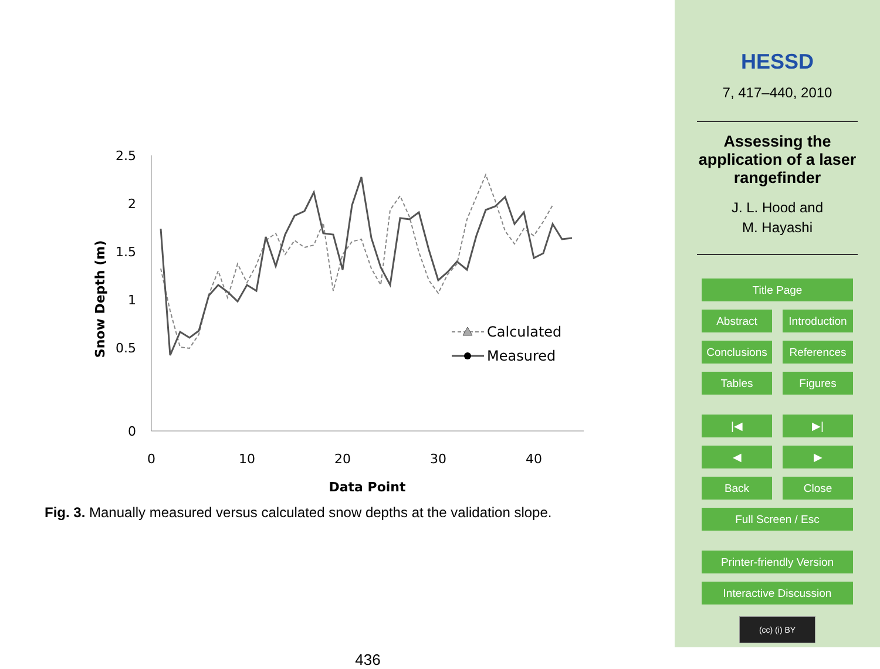2.5
2
1.5
1
0.5
0
0
10
20
30
40
Data Point
Snow Depth (m)
Calculated
Measured
Fig. 3. Manually measured versus calculated snow depths at the validation slope.
436
HESSD
7, 417–440, 2010
Assessing the application of a laser rangefinder
J. L. Hood and
M. Hayashi
Title Page
Abstract Introduction
Conclusions
References
Tables Figures
|◀ ▶|
◀ ▶
Back Close
Full Screen / Esc
Printer-friendly Version
Interactive Discussion
(cc) (i) BY